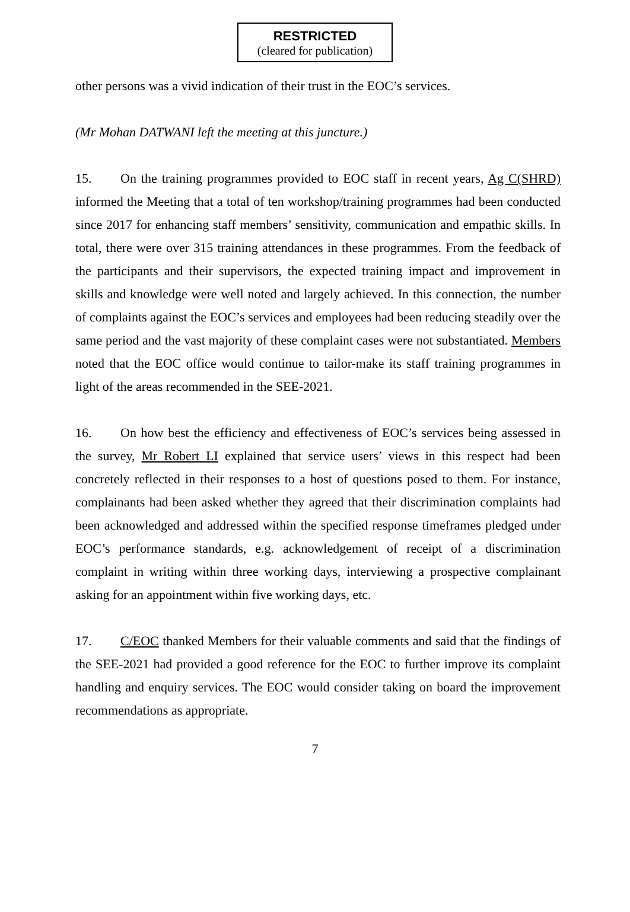RESTRICTED
(cleared for publication)
other persons was a vivid indication of their trust in the EOC’s services.
(Mr Mohan DATWANI left the meeting at this juncture.)
15. On the training programmes provided to EOC staff in recent years, Ag C(SHRD) informed the Meeting that a total of ten workshop/training programmes had been conducted since 2017 for enhancing staff members’ sensitivity, communication and empathic skills. In total, there were over 315 training attendances in these programmes. From the feedback of the participants and their supervisors, the expected training impact and improvement in skills and knowledge were well noted and largely achieved. In this connection, the number of complaints against the EOC’s services and employees had been reducing steadily over the same period and the vast majority of these complaint cases were not substantiated. Members noted that the EOC office would continue to tailor-make its staff training programmes in light of the areas recommended in the SEE-2021.
16. On how best the efficiency and effectiveness of EOC’s services being assessed in the survey, Mr Robert LI explained that service users’ views in this respect had been concretely reflected in their responses to a host of questions posed to them. For instance, complainants had been asked whether they agreed that their discrimination complaints had been acknowledged and addressed within the specified response timeframes pledged under EOC’s performance standards, e.g. acknowledgement of receipt of a discrimination complaint in writing within three working days, interviewing a prospective complainant asking for an appointment within five working days, etc.
17. C/EOC thanked Members for their valuable comments and said that the findings of the SEE-2021 had provided a good reference for the EOC to further improve its complaint handling and enquiry services. The EOC would consider taking on board the improvement recommendations as appropriate.
7